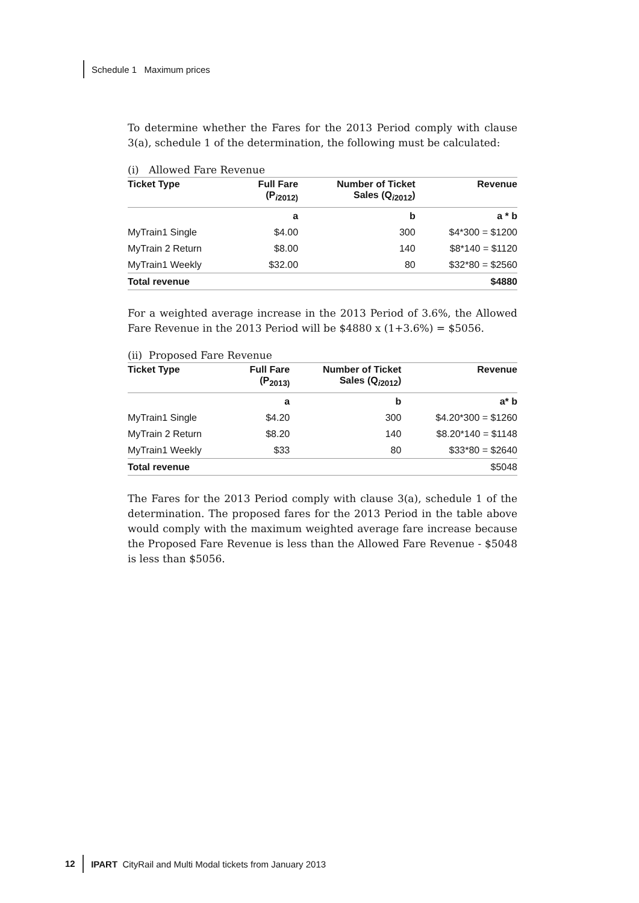Schedule 1 Maximum prices
To determine whether the Fares for the 2013 Period comply with clause 3(a), schedule 1 of the determination, the following must be calculated:
(i) Allowed Fare Revenue
| Ticket Type | Full Fare (P<sub>i2012)</sub> | Number of Ticket Sales (Q<sub>i2012</sub>) | Revenue |
| --- | --- | --- | --- |
| | a | b | a * b |
| MyTrain1 Single | $4.00 | 300 | $4*300 = $1200 |
| MyTrain 2 Return | $8.00 | 140 | $8*140 = $1120 |
| MyTrain1 Weekly | $32.00 | 80 | $32*80 = $2560 |
| Total revenue | | | $4880 |
For a weighted average increase in the 2013 Period of 3.6%, the Allowed Fare Revenue in the 2013 Period will be $4880 x (1+3.6%) = $5056.
(ii) Proposed Fare Revenue
| Ticket Type | Full Fare (P<sub>2013)</sub> | Number of Ticket Sales (Q<sub>i2012</sub>) | Revenue |
| --- | --- | --- | --- |
| | a | b | a* b |
| MyTrain1 Single | $4.20 | 300 | $4.20*300 = $1260 |
| MyTrain 2 Return | $8.20 | 140 | $8.20*140 = $1148 |
| MyTrain1 Weekly | $33 | 80 | $33*80 = $2640 |
| Total revenue | | | $5048 |
The Fares for the 2013 Period comply with clause 3(a), schedule 1 of the determination. The proposed fares for the 2013 Period in the table above would comply with the maximum weighted average fare increase because the Proposed Fare Revenue is less than the Allowed Fare Revenue - $5048 is less than $5056.
12 IPART CityRail and Multi Modal tickets from January 2013